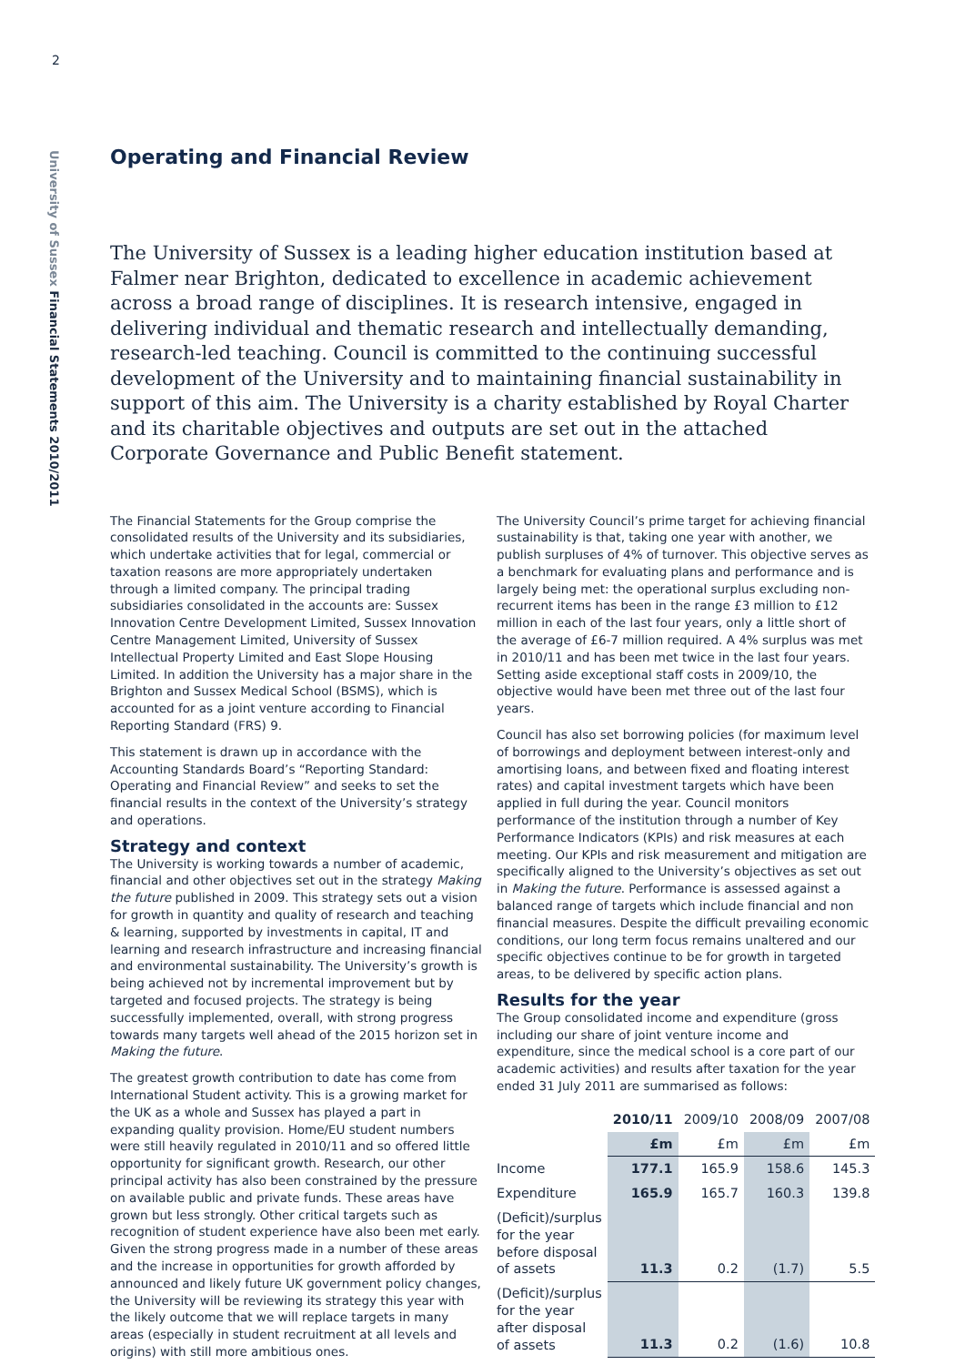2
University of Sussex Financial Statements 2010/2011
Operating and Financial Review
The University of Sussex is a leading higher education institution based at Falmer near Brighton, dedicated to excellence in academic achievement across a broad range of disciplines. It is research intensive, engaged in delivering individual and thematic research and intellectually demanding, research-led teaching. Council is committed to the continuing successful development of the University and to maintaining financial sustainability in support of this aim. The University is a charity established by Royal Charter and its charitable objectives and outputs are set out in the attached Corporate Governance and Public Benefit statement.
The Financial Statements for the Group comprise the consolidated results of the University and its subsidiaries, which undertake activities that for legal, commercial or taxation reasons are more appropriately undertaken through a limited company. The principal trading subsidiaries consolidated in the accounts are: Sussex Innovation Centre Development Limited, Sussex Innovation Centre Management Limited, University of Sussex Intellectual Property Limited and East Slope Housing Limited. In addition the University has a major share in the Brighton and Sussex Medical School (BSMS), which is accounted for as a joint venture according to Financial Reporting Standard (FRS) 9.
This statement is drawn up in accordance with the Accounting Standards Board’s “Reporting Standard: Operating and Financial Review” and seeks to set the financial results in the context of the University’s strategy and operations.
Strategy and context
The University is working towards a number of academic, financial and other objectives set out in the strategy Making the future published in 2009. This strategy sets out a vision for growth in quantity and quality of research and teaching & learning, supported by investments in capital, IT and learning and research infrastructure and increasing financial and environmental sustainability. The University’s growth is being achieved not by incremental improvement but by targeted and focused projects. The strategy is being successfully implemented, overall, with strong progress towards many targets well ahead of the 2015 horizon set in Making the future.
The greatest growth contribution to date has come from International Student activity. This is a growing market for the UK as a whole and Sussex has played a part in expanding quality provision. Home/EU student numbers were still heavily regulated in 2010/11 and so offered little opportunity for significant growth. Research, our other principal activity has also been constrained by the pressure on available public and private funds. These areas have grown but less strongly. Other critical targets such as recognition of student experience have also been met early. Given the strong progress made in a number of these areas and the increase in opportunities for growth afforded by announced and likely future UK government policy changes, the University will be reviewing its strategy this year with the likely outcome that we will replace targets in many areas (especially in student recruitment at all levels and origins) with still more ambitious ones.
The University Council’s prime target for achieving financial sustainability is that, taking one year with another, we publish surpluses of 4% of turnover. This objective serves as a benchmark for evaluating plans and performance and is largely being met: the operational surplus excluding non-recurrent items has been in the range £3 million to £12 million in each of the last four years, only a little short of the average of £6-7 million required. A 4% surplus was met in 2010/11 and has been met twice in the last four years. Setting aside exceptional staff costs in 2009/10, the objective would have been met three out of the last four years.
Council has also set borrowing policies (for maximum level of borrowings and deployment between interest-only and amortising loans, and between fixed and floating interest rates) and capital investment targets which have been applied in full during the year. Council monitors performance of the institution through a number of Key Performance Indicators (KPIs) and risk measures at each meeting. Our KPIs and risk measurement and mitigation are specifically aligned to the University’s objectives as set out in Making the future. Performance is assessed against a balanced range of targets which include financial and non financial measures. Despite the difficult prevailing economic conditions, our long term focus remains unaltered and our specific objectives continue to be for growth in targeted areas, to be delivered by specific action plans.
Results for the year
The Group consolidated income and expenditure (gross including our share of joint venture income and expenditure, since the medical school is a core part of our academic activities) and results after taxation for the year ended 31 July 2011 are summarised as follows:
| | 2010/11 | 2009/10 | 2008/09 | 2007/08 |
| --- | --- | --- | --- | --- |
| | £m | £m | £m | £m |
| Income | 177.1 | 165.9 | 158.6 | 145.3 |
| Expenditure | 165.9 | 165.7 | 160.3 | 139.8 |
| (Deficit)/surplus for the year before disposal of assets | 11.3 | 0.2 | (1.7) | 5.5 |
| (Deficit)/surplus for the year after disposal of assets | 11.3 | 0.2 | (1.6) | 10.8 |